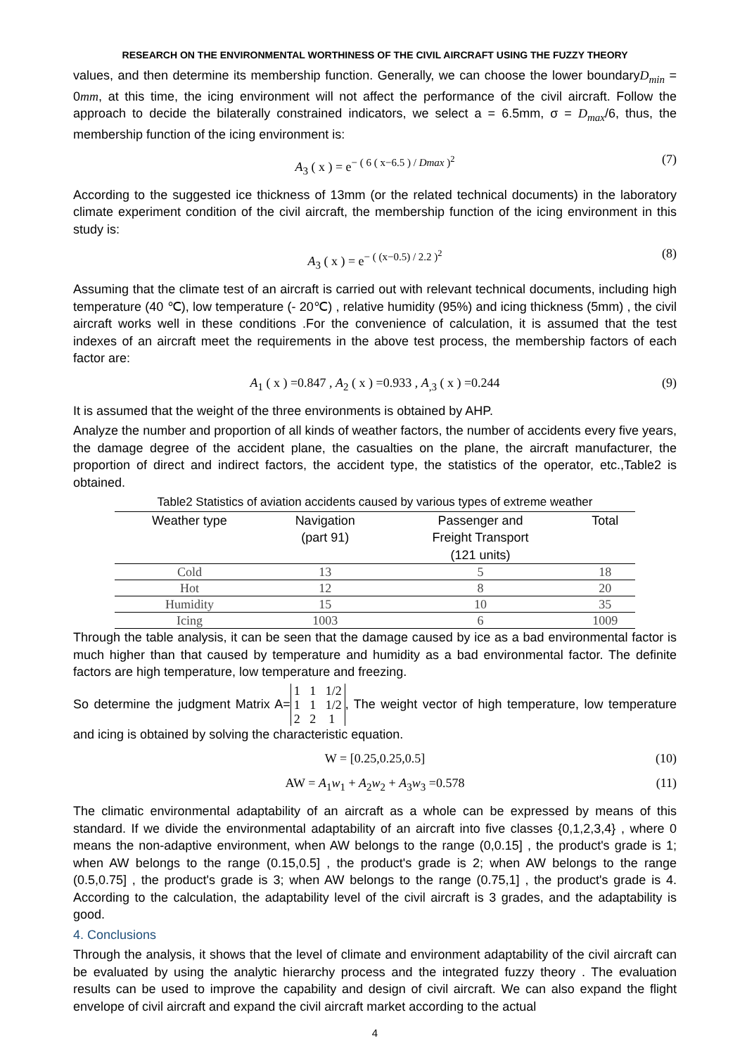RESEARCH ON THE ENVIRONMENTAL WORTHINESS OF THE CIVIL AIRCRAFT USING THE FUZZY THEORY
values, and then determine its membership function. Generally, we can choose the lower boundaryD<sub>min</sub> = 0mm, at this time, the icing environment will not affect the performance of the civil aircraft. Follow the approach to decide the bilaterally constrained indicators, we select a = 6.5mm, σ = D<sub>max</sub>/6, thus, the membership function of the icing environment is:
A<sub>3</sub> ( x ) = e<sup>− ( 6 ( x−6.5 ) / Dmax )<sup>2</sup></sup> (7)
According to the suggested ice thickness of 13mm (or the related technical documents) in the laboratory climate experiment condition of the civil aircraft, the membership function of the icing environment in this study is:
A<sub>3</sub> ( x ) = e<sup>− ( (x−0.5) / 2.2 )<sup>2</sup></sup> (8)
Assuming that the climate test of an aircraft is carried out with relevant technical documents, including high temperature (40 ℃), low temperature (- 20℃) , relative humidity (95%) and icing thickness (5mm) , the civil aircraft works well in these conditions .For the convenience of calculation, it is assumed that the test indexes of an aircraft meet the requirements in the above test process, the membership factors of each factor are:
A<sub>1</sub> ( x ) =0.847 , A<sub>2</sub> ( x ) =0.933 , A<sub>,3</sub> ( x ) =0.244 (9)
It is assumed that the weight of the three environments is obtained by AHP.
Analyze the number and proportion of all kinds of weather factors, the number of accidents every five years, the damage degree of the accident plane, the casualties on the plane, the aircraft manufacturer, the proportion of direct and indirect factors, the accident type, the statistics of the operator, etc.,Table2 is obtained.
Table2 Statistics of aviation accidents caused by various types of extreme weather
| Weather type | Navigation (part 91) | Passenger and Freight Transport (121 units) | Total |
| --- | --- | --- | --- |
| Cold | 13 | 5 | 18 |
| Hot | 12 | 8 | 20 |
| Humidity | 15 | 10 | 35 |
| Icing | 1003 | 6 | 1009 |
Through the table analysis, it can be seen that the damage caused by ice as a bad environmental factor is much higher than that caused by temperature and humidity as a bad environmental factor. The definite factors are high temperature, low temperature and freezing.
So determine the judgment Matrix A= 1 1 1/2
1 1 1/2
2 2 1, The weight vector of high temperature, low temperature and icing is obtained by solving the characteristic equation.
W = [0.25,0.25,0.5] (10)
AW = A<sub>1</sub>w<sub>1</sub> + A<sub>2</sub>w<sub>2</sub> + A<sub>3</sub>w<sub>3</sub> =0.578 (11)
The climatic environmental adaptability of an aircraft as a whole can be expressed by means of this standard. If we divide the environmental adaptability of an aircraft into five classes {0,1,2,3,4} , where 0 means the non-adaptive environment, when AW belongs to the range (0,0.15] , the product's grade is 1; when AW belongs to the range (0.15,0.5] , the product's grade is 2; when AW belongs to the range (0.5,0.75] , the product's grade is 3; when AW belongs to the range (0.75,1] , the product's grade is 4. According to the calculation, the adaptability level of the civil aircraft is 3 grades, and the adaptability is good.
4. Conclusions
Through the analysis, it shows that the level of climate and environment adaptability of the civil aircraft can be evaluated by using the analytic hierarchy process and the integrated fuzzy theory . The evaluation results can be used to improve the capability and design of civil aircraft. We can also expand the flight envelope of civil aircraft and expand the civil aircraft market according to the actual
4